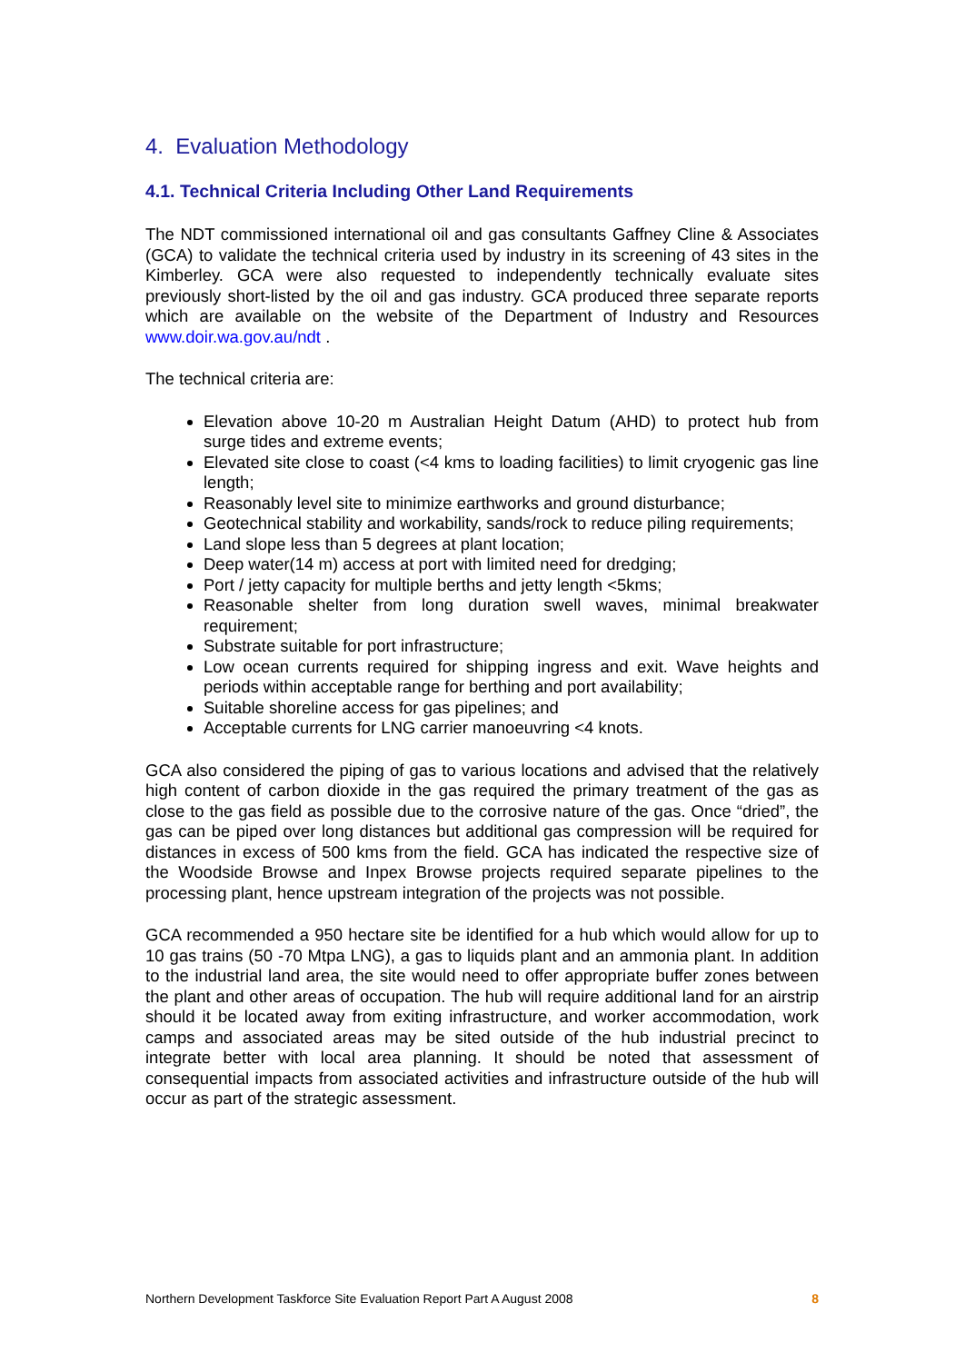4. Evaluation Methodology
4.1. Technical Criteria Including Other Land Requirements
The NDT commissioned international oil and gas consultants Gaffney Cline & Associates (GCA) to validate the technical criteria used by industry in its screening of 43 sites in the Kimberley. GCA were also requested to independently technically evaluate sites previously short-listed by the oil and gas industry. GCA produced three separate reports which are available on the website of the Department of Industry and Resources www.doir.wa.gov.au/ndt .
The technical criteria are:
Elevation above 10-20 m Australian Height Datum (AHD) to protect hub from surge tides and extreme events;
Elevated site close to coast (<4 kms to loading facilities) to limit cryogenic gas line length;
Reasonably level site to minimize earthworks and ground disturbance;
Geotechnical stability and workability, sands/rock to reduce piling requirements;
Land slope less than 5 degrees at plant location;
Deep water(14 m) access at port with limited need for dredging;
Port / jetty capacity for multiple berths and jetty length <5kms;
Reasonable shelter from long duration swell waves, minimal breakwater requirement;
Substrate suitable for port infrastructure;
Low ocean currents required for shipping ingress and exit. Wave heights and periods within acceptable range for berthing and port availability;
Suitable shoreline access for gas pipelines; and
Acceptable currents for LNG carrier manoeuvring <4 knots.
GCA also considered the piping of gas to various locations and advised that the relatively high content of carbon dioxide in the gas required the primary treatment of the gas as close to the gas field as possible due to the corrosive nature of the gas. Once “dried”, the gas can be piped over long distances but additional gas compression will be required for distances in excess of 500 kms from the field. GCA has indicated the respective size of the Woodside Browse and Inpex Browse projects required separate pipelines to the processing plant, hence upstream integration of the projects was not possible.
GCA recommended a 950 hectare site be identified for a hub which would allow for up to 10 gas trains (50 -70 Mtpa LNG), a gas to liquids plant and an ammonia plant. In addition to the industrial land area, the site would need to offer appropriate buffer zones between the plant and other areas of occupation. The hub will require additional land for an airstrip should it be located away from exiting infrastructure, and worker accommodation, work camps and associated areas may be sited outside of the hub industrial precinct to integrate better with local area planning. It should be noted that assessment of consequential impacts from associated activities and infrastructure outside of the hub will occur as part of the strategic assessment.
Northern Development Taskforce Site Evaluation Report Part A August 2008 8